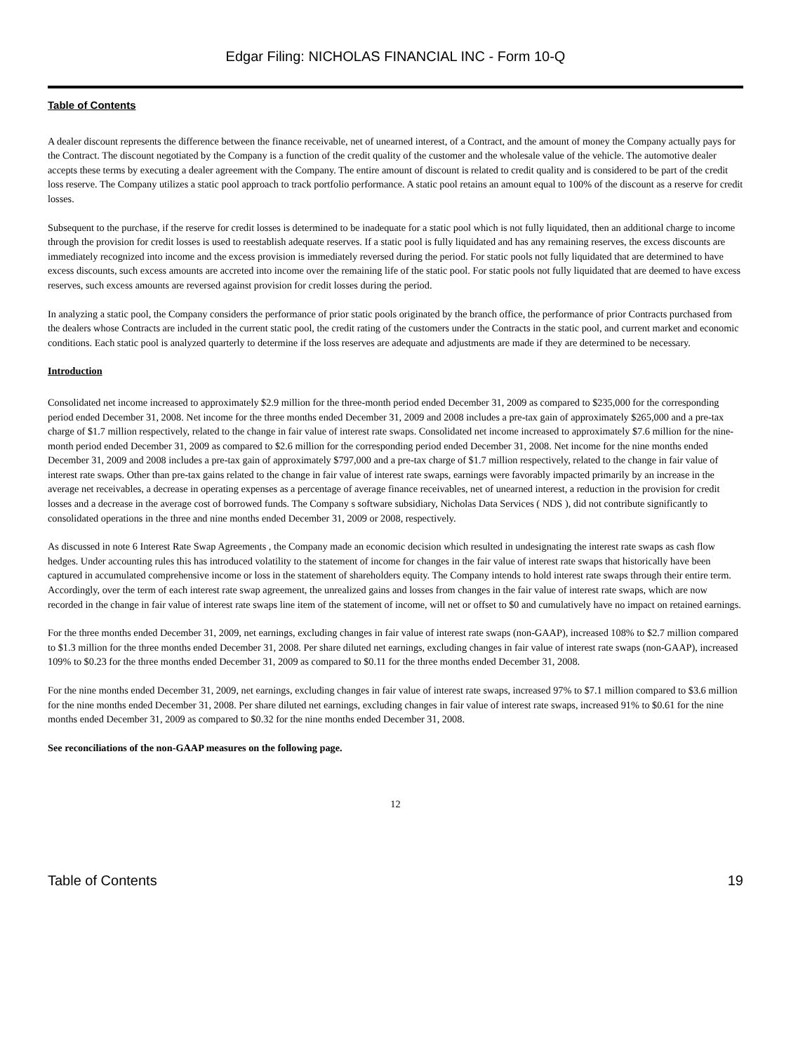Edgar Filing: NICHOLAS FINANCIAL INC - Form 10-Q
Table of Contents
A dealer discount represents the difference between the finance receivable, net of unearned interest, of a Contract, and the amount of money the Company actually pays for the Contract. The discount negotiated by the Company is a function of the credit quality of the customer and the wholesale value of the vehicle. The automotive dealer accepts these terms by executing a dealer agreement with the Company. The entire amount of discount is related to credit quality and is considered to be part of the credit loss reserve. The Company utilizes a static pool approach to track portfolio performance. A static pool retains an amount equal to 100% of the discount as a reserve for credit losses.
Subsequent to the purchase, if the reserve for credit losses is determined to be inadequate for a static pool which is not fully liquidated, then an additional charge to income through the provision for credit losses is used to reestablish adequate reserves. If a static pool is fully liquidated and has any remaining reserves, the excess discounts are immediately recognized into income and the excess provision is immediately reversed during the period. For static pools not fully liquidated that are determined to have excess discounts, such excess amounts are accreted into income over the remaining life of the static pool. For static pools not fully liquidated that are deemed to have excess reserves, such excess amounts are reversed against provision for credit losses during the period.
In analyzing a static pool, the Company considers the performance of prior static pools originated by the branch office, the performance of prior Contracts purchased from the dealers whose Contracts are included in the current static pool, the credit rating of the customers under the Contracts in the static pool, and current market and economic conditions. Each static pool is analyzed quarterly to determine if the loss reserves are adequate and adjustments are made if they are determined to be necessary.
Introduction
Consolidated net income increased to approximately $2.9 million for the three-month period ended December 31, 2009 as compared to $235,000 for the corresponding period ended December 31, 2008. Net income for the three months ended December 31, 2009 and 2008 includes a pre-tax gain of approximately $265,000 and a pre-tax charge of $1.7 million respectively, related to the change in fair value of interest rate swaps. Consolidated net income increased to approximately $7.6 million for the nine-month period ended December 31, 2009 as compared to $2.6 million for the corresponding period ended December 31, 2008. Net income for the nine months ended December 31, 2009 and 2008 includes a pre-tax gain of approximately $797,000 and a pre-tax charge of $1.7 million respectively, related to the change in fair value of interest rate swaps. Other than pre-tax gains related to the change in fair value of interest rate swaps, earnings were favorably impacted primarily by an increase in the average net receivables, a decrease in operating expenses as a percentage of average finance receivables, net of unearned interest, a reduction in the provision for credit losses and a decrease in the average cost of borrowed funds. The Company s software subsidiary, Nicholas Data Services ( NDS ), did not contribute significantly to consolidated operations in the three and nine months ended December 31, 2009 or 2008, respectively.
As discussed in note 6 Interest Rate Swap Agreements , the Company made an economic decision which resulted in undesignating the interest rate swaps as cash flow hedges. Under accounting rules this has introduced volatility to the statement of income for changes in the fair value of interest rate swaps that historically have been captured in accumulated comprehensive income or loss in the statement of shareholders equity. The Company intends to hold interest rate swaps through their entire term. Accordingly, over the term of each interest rate swap agreement, the unrealized gains and losses from changes in the fair value of interest rate swaps, which are now recorded in the change in fair value of interest rate swaps line item of the statement of income, will net or offset to $0 and cumulatively have no impact on retained earnings.
For the three months ended December 31, 2009, net earnings, excluding changes in fair value of interest rate swaps (non-GAAP), increased 108% to $2.7 million compared to $1.3 million for the three months ended December 31, 2008. Per share diluted net earnings, excluding changes in fair value of interest rate swaps (non-GAAP), increased 109% to $0.23 for the three months ended December 31, 2009 as compared to $0.11 for the three months ended December 31, 2008.
For the nine months ended December 31, 2009, net earnings, excluding changes in fair value of interest rate swaps, increased 97% to $7.1 million compared to $3.6 million for the nine months ended December 31, 2008. Per share diluted net earnings, excluding changes in fair value of interest rate swaps, increased 91% to $0.61 for the nine months ended December 31, 2009 as compared to $0.32 for the nine months ended December 31, 2008.
See reconciliations of the non-GAAP measures on the following page.
12
Table of Contents 19